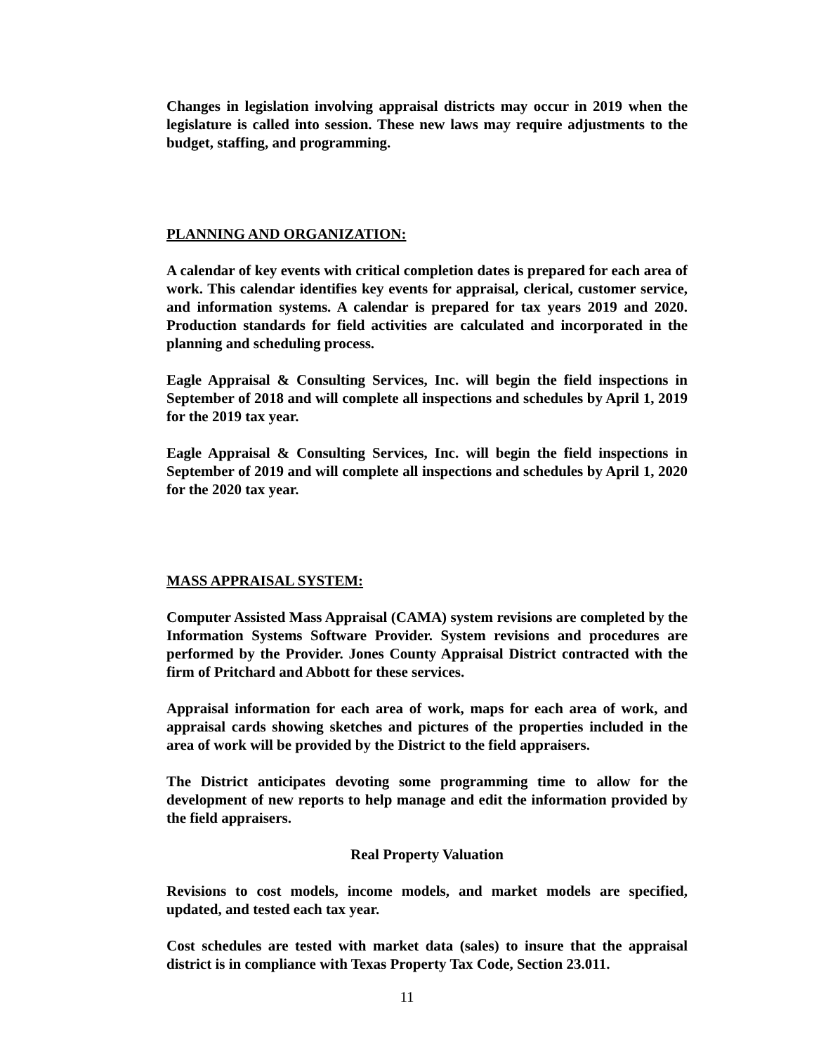Changes in legislation involving appraisal districts may occur in 2019 when the legislature is called into session. These new laws may require adjustments to the budget, staffing, and programming.
PLANNING AND ORGANIZATION:
A calendar of key events with critical completion dates is prepared for each area of work. This calendar identifies key events for appraisal, clerical, customer service, and information systems. A calendar is prepared for tax years 2019 and 2020. Production standards for field activities are calculated and incorporated in the planning and scheduling process.
Eagle Appraisal & Consulting Services, Inc. will begin the field inspections in September of 2018 and will complete all inspections and schedules by April 1, 2019 for the 2019 tax year.
Eagle Appraisal & Consulting Services, Inc. will begin the field inspections in September of 2019 and will complete all inspections and schedules by April 1, 2020 for the 2020 tax year.
MASS APPRAISAL SYSTEM:
Computer Assisted Mass Appraisal (CAMA) system revisions are completed by the Information Systems Software Provider. System revisions and procedures are performed by the Provider. Jones County Appraisal District contracted with the firm of Pritchard and Abbott for these services.
Appraisal information for each area of work, maps for each area of work, and appraisal cards showing sketches and pictures of the properties included in the area of work will be provided by the District to the field appraisers.
The District anticipates devoting some programming time to allow for the development of new reports to help manage and edit the information provided by the field appraisers.
Real Property Valuation
Revisions to cost models, income models, and market models are specified, updated, and tested each tax year.
Cost schedules are tested with market data (sales) to insure that the appraisal district is in compliance with Texas Property Tax Code, Section 23.011.
11